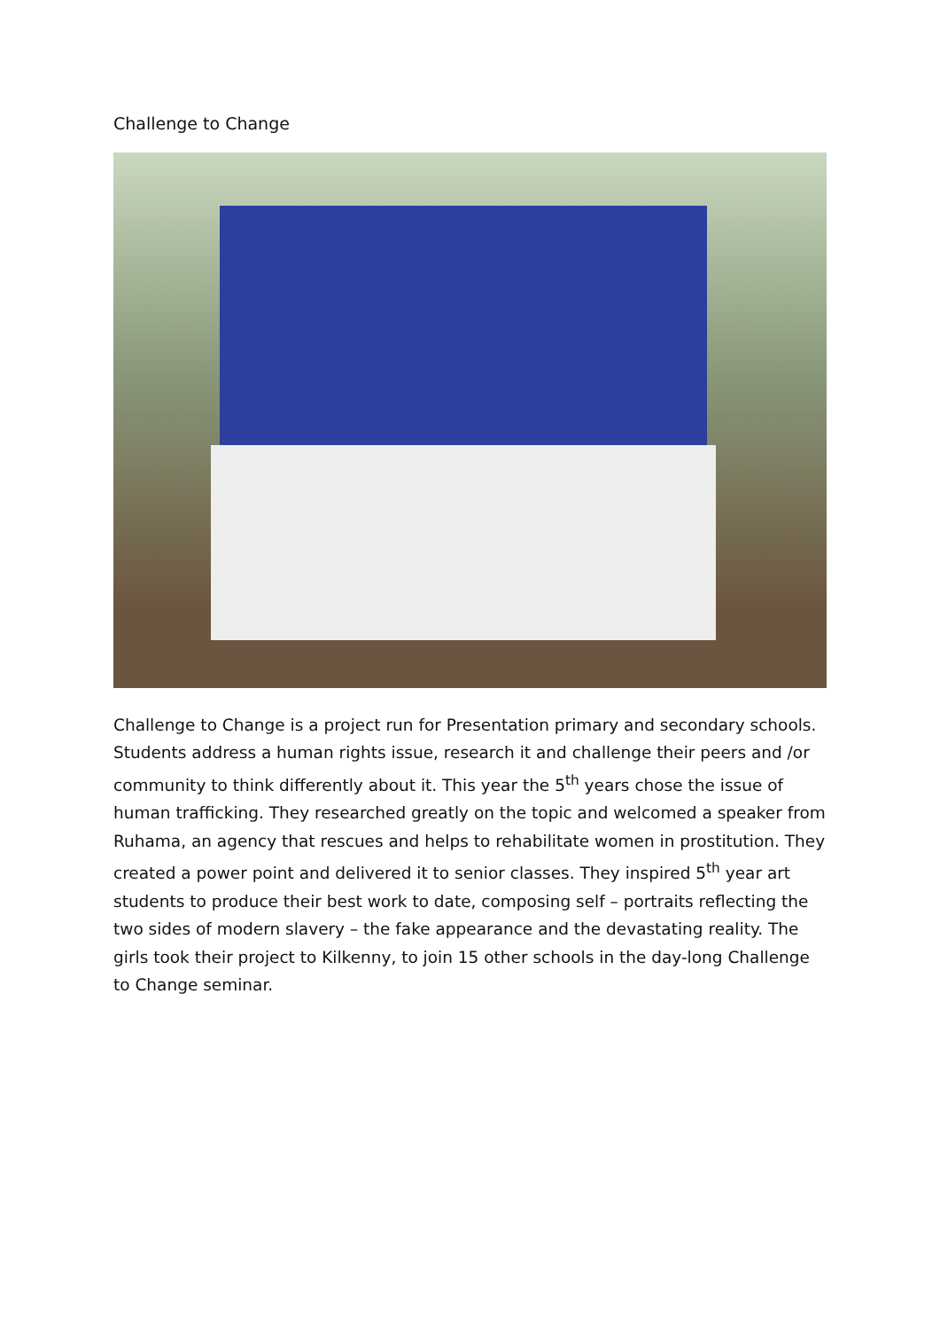Challenge to Change
Challenge to Change is a project run for Presentation primary and secondary schools. Students address a human rights issue, research it and challenge their peers and /or community to think differently about it. This year the 5<sup>th</sup> years chose the issue of human trafficking. They researched greatly on the topic and welcomed a speaker from Ruhama, an agency that rescues and helps to rehabilitate women in prostitution. They created a power point and delivered it to senior classes. They inspired 5<sup>th</sup> year art students to produce their best work to date, composing self – portraits reflecting the two sides of modern slavery – the fake appearance and the devastating reality. The girls took their project to Kilkenny, to join 15 other schools in the day-long Challenge to Change seminar.